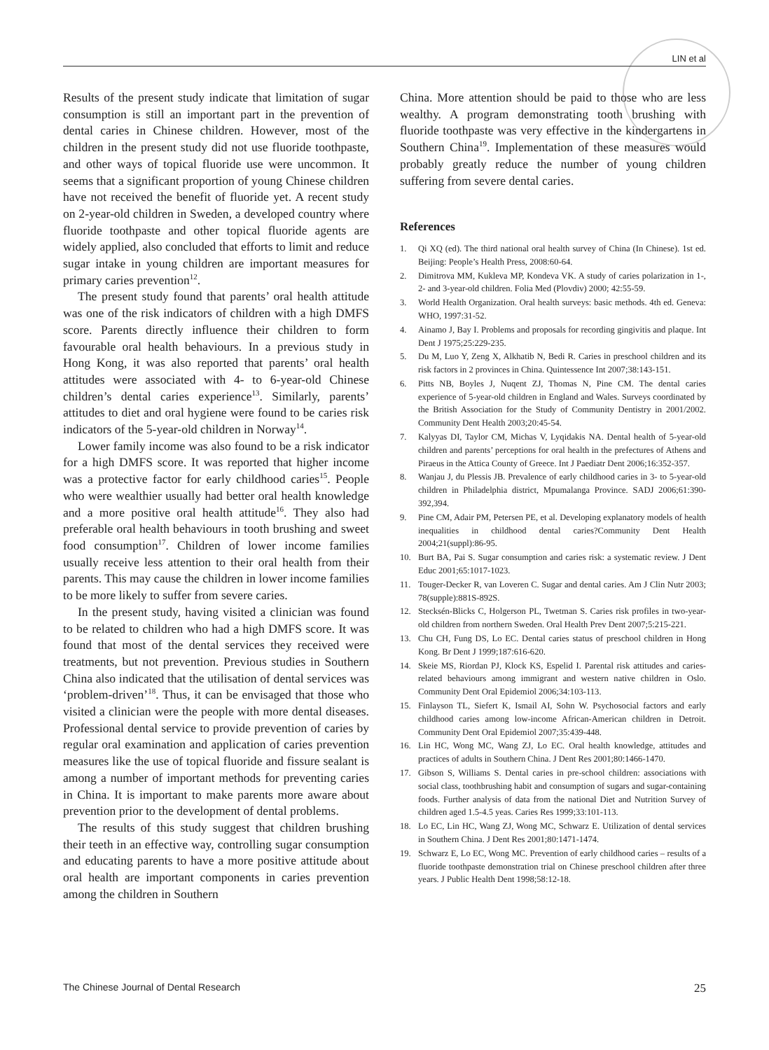LIN et al
Results of the present study indicate that limitation of sugar consumption is still an important part in the prevention of dental caries in Chinese children. However, most of the children in the present study did not use fluoride toothpaste, and other ways of topical fluoride use were uncommon. It seems that a significant proportion of young Chinese children have not received the benefit of fluoride yet. A recent study on 2-year-old children in Sweden, a developed country where fluoride toothpaste and other topical fluoride agents are widely applied, also concluded that efforts to limit and reduce sugar intake in young children are important measures for primary caries prevention<sup>12</sup>.
The present study found that parents’ oral health attitude was one of the risk indicators of children with a high DMFS score. Parents directly influence their children to form favourable oral health behaviours. In a previous study in Hong Kong, it was also reported that parents’ oral health attitudes were associated with 4- to 6-year-old Chinese children’s dental caries experience<sup>13</sup>. Similarly, parents’ attitudes to diet and oral hygiene were found to be caries risk indicators of the 5-year-old children in Norway<sup>14</sup>.
Lower family income was also found to be a risk indicator for a high DMFS score. It was reported that higher income was a protective factor for early childhood caries<sup>15</sup>. People who were wealthier usually had better oral health knowledge and a more positive oral health attitude<sup>16</sup>. They also had preferable oral health behaviours in tooth brushing and sweet food consumption<sup>17</sup>. Children of lower income families usually receive less attention to their oral health from their parents. This may cause the children in lower income families to be more likely to suffer from severe caries.
In the present study, having visited a clinician was found to be related to children who had a high DMFS score. It was found that most of the dental services they received were treatments, but not prevention. Previous studies in Southern China also indicated that the utilisation of dental services was ‘problem-driven’<sup>18</sup>. Thus, it can be envisaged that those who visited a clinician were the people with more dental diseases. Professional dental service to provide prevention of caries by regular oral examination and application of caries prevention measures like the use of topical fluoride and fissure sealant is among a number of important methods for preventing caries in China. It is important to make parents more aware about prevention prior to the development of dental problems.
The results of this study suggest that children brushing their teeth in an effective way, controlling sugar consumption and educating parents to have a more positive attitude about oral health are important components in caries prevention among the children in Southern
China. More attention should be paid to those who are less wealthy. A program demonstrating tooth brushing with fluoride toothpaste was very effective in the kindergartens in Southern China<sup>19</sup>. Implementation of these measures would probably greatly reduce the number of young children suffering from severe dental caries.
References
1. Qi XQ (ed). The third national oral health survey of China (In Chinese). 1st ed. Beijing: People’s Health Press, 2008:60-64.
2. Dimitrova MM, Kukleva MP, Kondeva VK. A study of caries polarization in 1-, 2- and 3-year-old children. Folia Med (Plovdiv) 2000; 42:55-59.
3. World Health Organization. Oral health surveys: basic methods. 4th ed. Geneva: WHO, 1997:31-52.
4. Ainamo J, Bay I. Problems and proposals for recording gingivitis and plaque. Int Dent J 1975;25:229-235.
5. Du M, Luo Y, Zeng X, Alkhatib N, Bedi R. Caries in preschool children and its risk factors in 2 provinces in China. Quintessence Int 2007;38:143-151.
6. Pitts NB, Boyles J, Nuqent ZJ, Thomas N, Pine CM. The dental caries experience of 5-year-old children in England and Wales. Surveys coordinated by the British Association for the Study of Community Dentistry in 2001/2002. Community Dent Health 2003;20:45-54.
7. Kalyyas DI, Taylor CM, Michas V, Lyqidakis NA. Dental health of 5-year-old children and parents’ perceptions for oral health in the prefectures of Athens and Piraeus in the Attica County of Greece. Int J Paediatr Dent 2006;16:352-357.
8. Wanjau J, du Plessis JB. Prevalence of early childhood caries in 3- to 5-year-old children in Philadelphia district, Mpumalanga Province. SADJ 2006;61:390-392,394.
9. Pine CM, Adair PM, Petersen PE, et al. Developing explanatory models of health inequalities in childhood dental caries?Community Dent Health 2004;21(suppl):86-95.
10. Burt BA, Pai S. Sugar consumption and caries risk: a systematic review. J Dent Educ 2001;65:1017-1023.
11. Touger-Decker R, van Loveren C. Sugar and dental caries. Am J Clin Nutr 2003; 78(supple):881S-892S.
12. Stecksén-Blicks C, Holgerson PL, Twetman S. Caries risk profiles in two-year-old children from northern Sweden. Oral Health Prev Dent 2007;5:215-221.
13. Chu CH, Fung DS, Lo EC. Dental caries status of preschool children in Hong Kong. Br Dent J 1999;187:616-620.
14. Skeie MS, Riordan PJ, Klock KS, Espelid I. Parental risk attitudes and caries-related behaviours among immigrant and western native children in Oslo. Community Dent Oral Epidemiol 2006;34:103-113.
15. Finlayson TL, Siefert K, Ismail AI, Sohn W. Psychosocial factors and early childhood caries among low-income African-American children in Detroit. Community Dent Oral Epidemiol 2007;35:439-448.
16. Lin HC, Wong MC, Wang ZJ, Lo EC. Oral health knowledge, attitudes and practices of adults in Southern China. J Dent Res 2001;80:1466-1470.
17. Gibson S, Williams S. Dental caries in pre-school children: associations with social class, toothbrushing habit and consumption of sugars and sugar-containing foods. Further analysis of data from the national Diet and Nutrition Survey of children aged 1.5-4.5 yeas. Caries Res 1999;33:101-113.
18. Lo EC, Lin HC, Wang ZJ, Wong MC, Schwarz E. Utilization of dental services in Southern China. J Dent Res 2001;80:1471-1474.
19. Schwarz E, Lo EC, Wong MC. Prevention of early childhood caries – results of a fluoride toothpaste demonstration trial on Chinese preschool children after three years. J Public Health Dent 1998;58:12-18.
The Chinese Journal of Dental Research 25